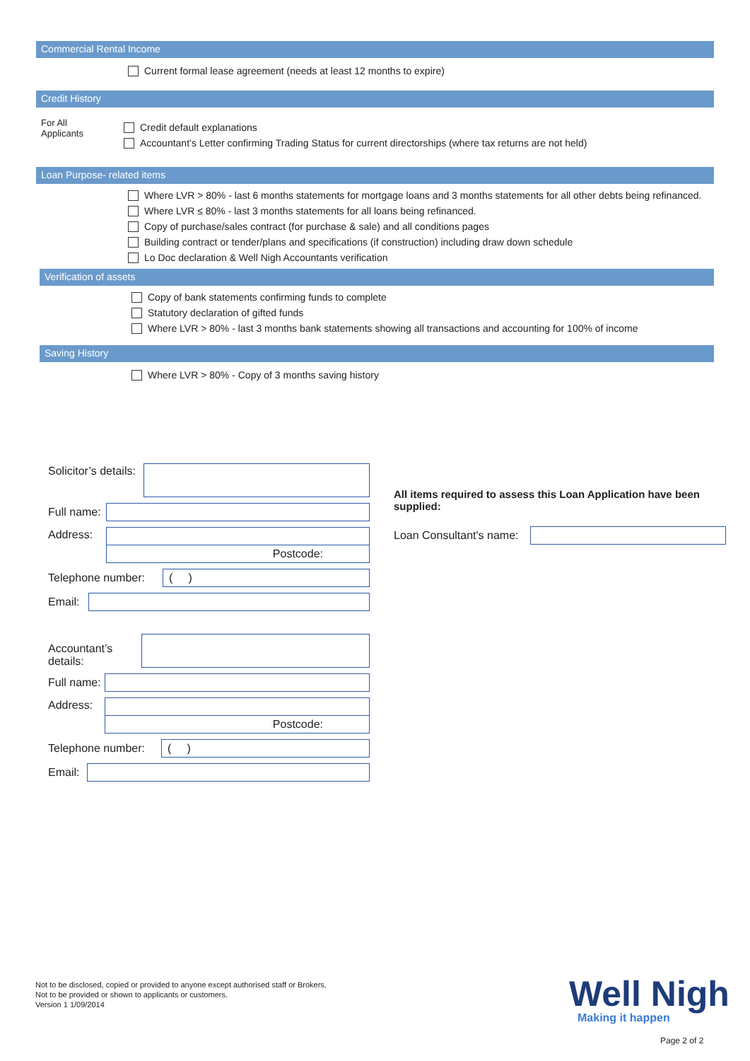Commercial Rental Income
Current formal lease agreement (needs at least 12 months to expire)
Credit History
For All
Applicants
Credit default explanations
Accountant’s Letter confirming Trading Status for current directorships (where tax returns are not held)
Loan Purpose- related items
Where LVR > 80% - last 6 months statements for mortgage loans and 3 months statements for all other debts being refinanced.
Where LVR ≤ 80% - last 3 months statements for all loans being refinanced.
Copy of purchase/sales contract (for purchase & sale) and all conditions pages
Building contract or tender/plans and specifications (if construction) including draw down schedule
Lo Doc declaration & Well Nigh Accountants verification
Verification of assets
Copy of bank statements confirming funds to complete
Statutory declaration of gifted funds
Where LVR > 80% - last 3 months bank statements showing all transactions and accounting for 100% of income
Saving History
Where LVR > 80% - Copy of 3 months saving history
Solicitor’s details:
Full name:
Address:
Postcode:
Telephone number:
( )
Email:
Accountant’s details:
Full name:
Address:
Postcode:
Telephone number:
( )
Email:
All items required to assess this Loan Application have been supplied:
Loan Consultant's name:
Not to be disclosed, copied or provided to anyone except authorised staff or Brokers.
Not to be provided or shown to applicants or customers.
Version 1 1/09/2014
Well Nigh
Making it happen
Page 2 of 2